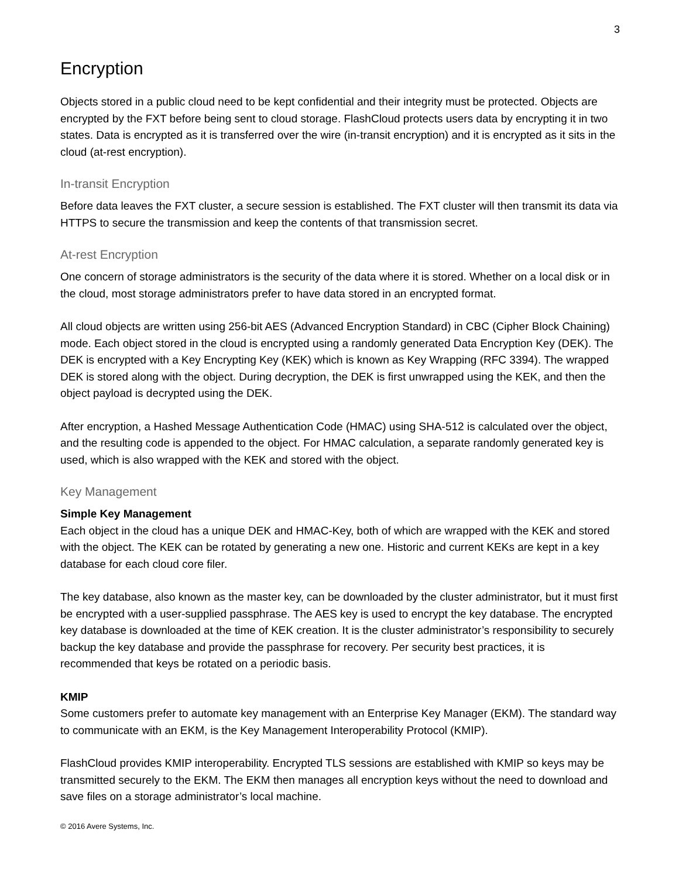3
Encryption
Objects stored in a public cloud need to be kept confidential and their integrity must be protected. Objects are encrypted by the FXT before being sent to cloud storage. FlashCloud protects users data by encrypting it in two states. Data is encrypted as it is transferred over the wire (in-transit encryption) and it is encrypted as it sits in the cloud (at-rest encryption).
In-transit Encryption
Before data leaves the FXT cluster, a secure session is established. The FXT cluster will then transmit its data via HTTPS to secure the transmission and keep the contents of that transmission secret.
At-rest Encryption
One concern of storage administrators is the security of the data where it is stored. Whether on a local disk or in the cloud, most storage administrators prefer to have data stored in an encrypted format.
All cloud objects are written using 256-bit AES (Advanced Encryption Standard) in CBC (Cipher Block Chaining) mode. Each object stored in the cloud is encrypted using a randomly generated Data Encryption Key (DEK). The DEK is encrypted with a Key Encrypting Key (KEK) which is known as Key Wrapping (RFC 3394). The wrapped DEK is stored along with the object. During decryption, the DEK is first unwrapped using the KEK, and then the object payload is decrypted using the DEK.
After encryption, a Hashed Message Authentication Code (HMAC) using SHA-512 is calculated over the object, and the resulting code is appended to the object. For HMAC calculation, a separate randomly generated key is used, which is also wrapped with the KEK and stored with the object.
Key Management
Simple Key Management
Each object in the cloud has a unique DEK and HMAC-Key, both of which are wrapped with the KEK and stored with the object. The KEK can be rotated by generating a new one. Historic and current KEKs are kept in a key database for each cloud core filer.
The key database, also known as the master key, can be downloaded by the cluster administrator, but it must first be encrypted with a user-supplied passphrase. The AES key is used to encrypt the key database. The encrypted key database is downloaded at the time of KEK creation. It is the cluster administrator’s responsibility to securely backup the key database and provide the passphrase for recovery. Per security best practices, it is recommended that keys be rotated on a periodic basis.
KMIP
Some customers prefer to automate key management with an Enterprise Key Manager (EKM). The standard way to communicate with an EKM, is the Key Management Interoperability Protocol (KMIP).
FlashCloud provides KMIP interoperability. Encrypted TLS sessions are established with KMIP so keys may be transmitted securely to the EKM. The EKM then manages all encryption keys without the need to download and save files on a storage administrator’s local machine.
© 2016 Avere Systems, Inc.